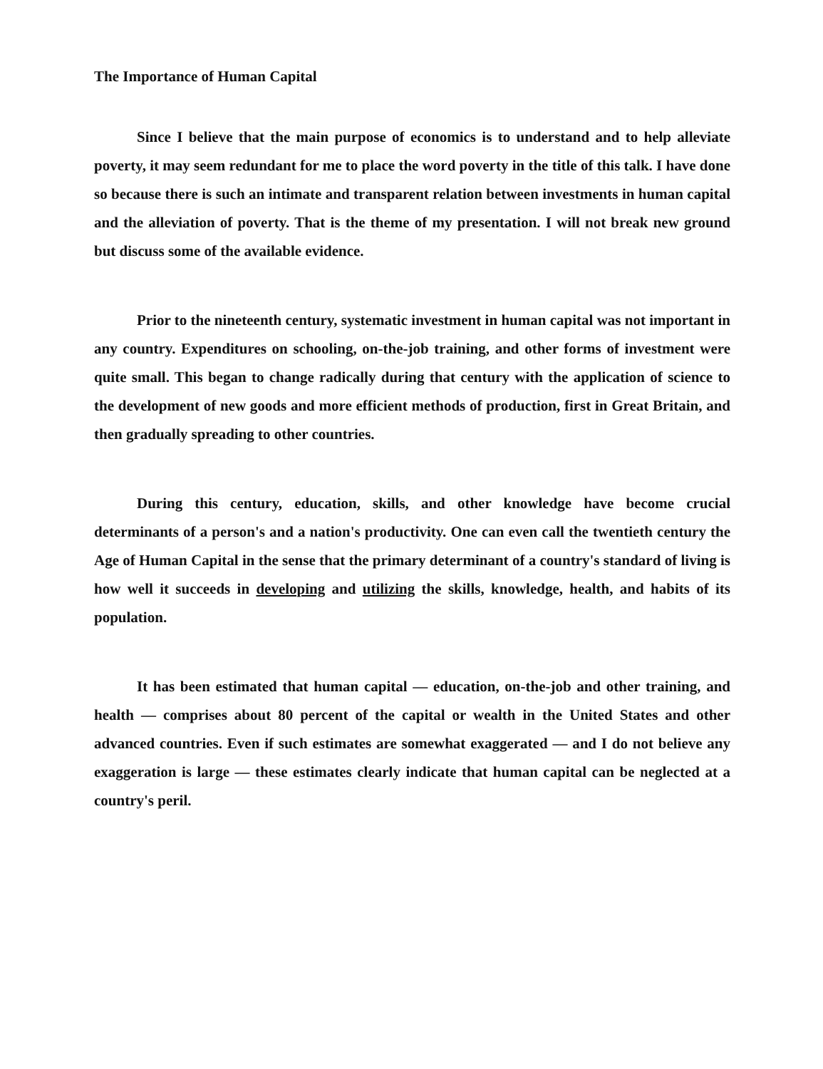The Importance of Human Capital
Since I believe that the main purpose of economics is to understand and to help alleviate poverty, it may seem redundant for me to place the word poverty in the title of this talk. I have done so because there is such an intimate and transparent relation between investments in human capital and the alleviation of poverty. That is the theme of my presentation. I will not break new ground but discuss some of the available evidence.
Prior to the nineteenth century, systematic investment in human capital was not important in any country. Expenditures on schooling, on-the-job training, and other forms of investment were quite small. This began to change radically during that century with the application of science to the development of new goods and more efficient methods of production, first in Great Britain, and then gradually spreading to other countries.
During this century, education, skills, and other knowledge have become crucial determinants of a person's and a nation's productivity. One can even call the twentieth century the Age of Human Capital in the sense that the primary determinant of a country's standard of living is how well it succeeds in developing and utilizing the skills, knowledge, health, and habits of its population.
It has been estimated that human capital — education, on-the-job and other training, and health — comprises about 80 percent of the capital or wealth in the United States and other advanced countries. Even if such estimates are somewhat exaggerated — and I do not believe any exaggeration is large — these estimates clearly indicate that human capital can be neglected at a country's peril.